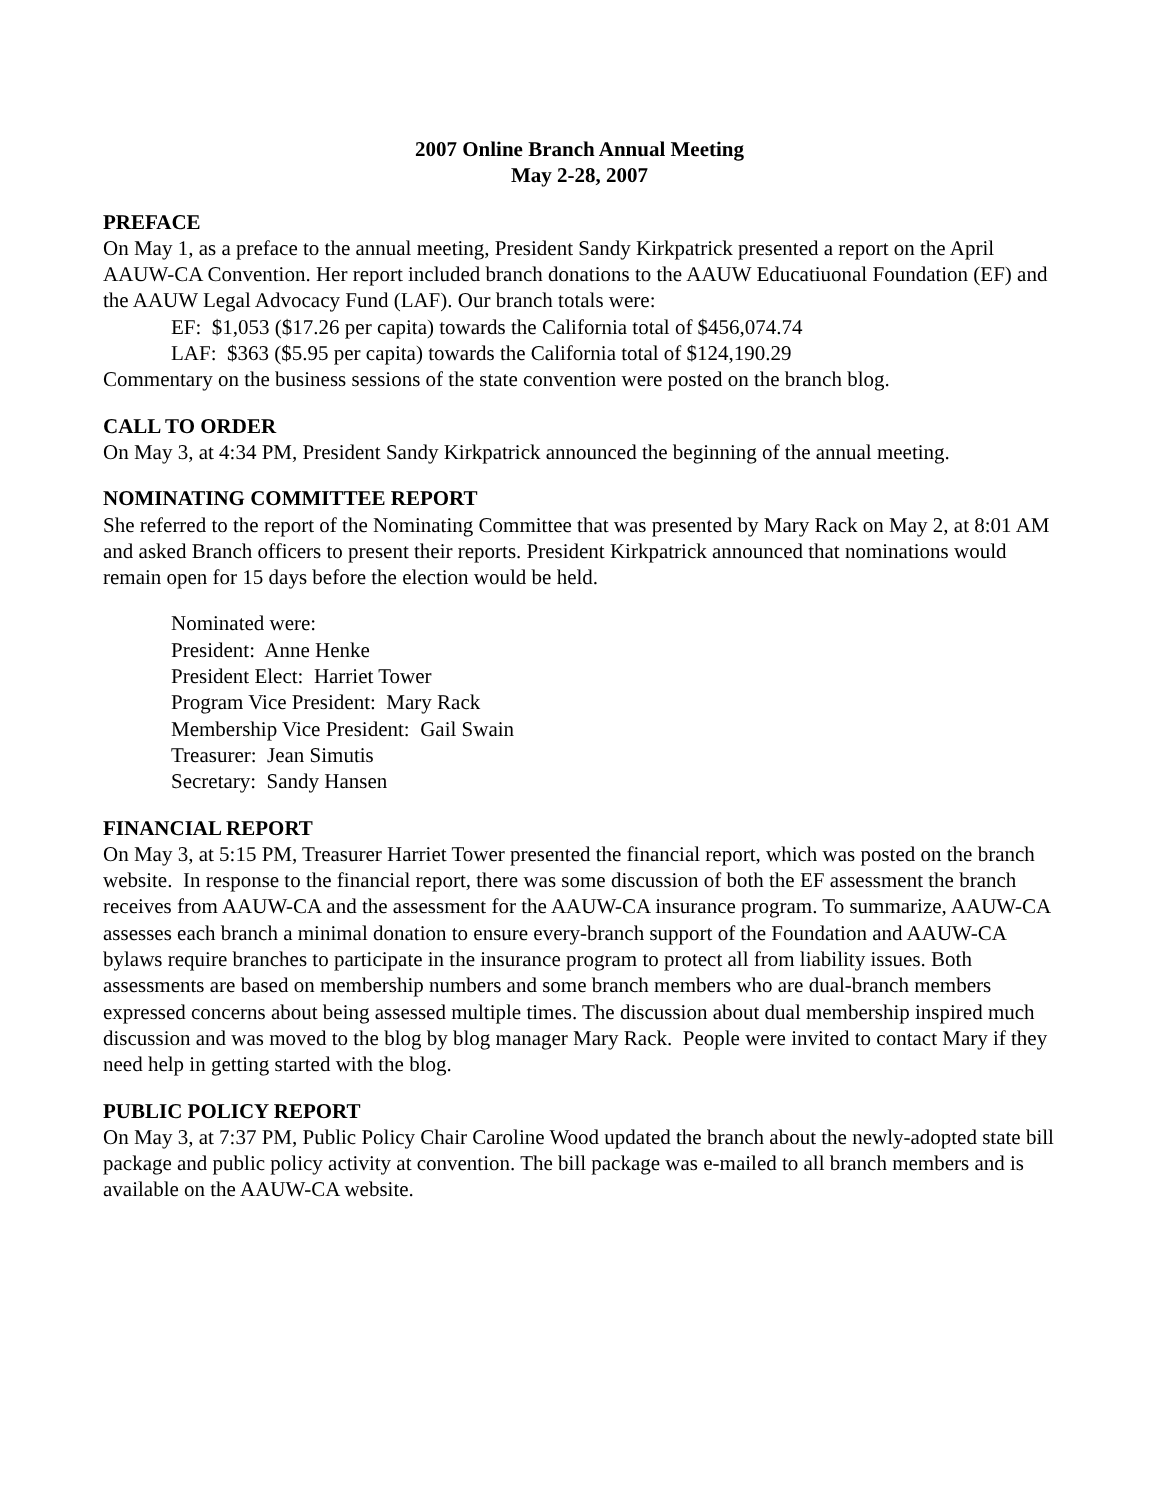2007 Online Branch Annual Meeting
May 2-28, 2007
PREFACE
On May 1, as a preface to the annual meeting, President Sandy Kirkpatrick presented a report on the April AAUW-CA Convention. Her report included branch donations to the AAUW Educatiuonal Foundation (EF) and the AAUW Legal Advocacy Fund (LAF). Our branch totals were:
EF: $1,053 ($17.26 per capita) towards the California total of $456,074.74
LAF: $363 ($5.95 per capita) towards the California total of $124,190.29
Commentary on the business sessions of the state convention were posted on the branch blog.
CALL TO ORDER
On May 3, at 4:34 PM, President Sandy Kirkpatrick announced the beginning of the annual meeting.
NOMINATING COMMITTEE REPORT
She referred to the report of the Nominating Committee that was presented by Mary Rack on May 2, at 8:01 AM and asked Branch officers to present their reports. President Kirkpatrick announced that nominations would remain open for 15 days before the election would be held.
Nominated were:
President: Anne Henke
President Elect: Harriet Tower
Program Vice President: Mary Rack
Membership Vice President: Gail Swain
Treasurer: Jean Simutis
Secretary: Sandy Hansen
FINANCIAL REPORT
On May 3, at 5:15 PM, Treasurer Harriet Tower presented the financial report, which was posted on the branch website. In response to the financial report, there was some discussion of both the EF assessment the branch receives from AAUW-CA and the assessment for the AAUW-CA insurance program. To summarize, AAUW-CA assesses each branch a minimal donation to ensure every-branch support of the Foundation and AAUW-CA bylaws require branches to participate in the insurance program to protect all from liability issues. Both assessments are based on membership numbers and some branch members who are dual-branch members expressed concerns about being assessed multiple times. The discussion about dual membership inspired much discussion and was moved to the blog by blog manager Mary Rack. People were invited to contact Mary if they need help in getting started with the blog.
PUBLIC POLICY REPORT
On May 3, at 7:37 PM, Public Policy Chair Caroline Wood updated the branch about the newly-adopted state bill package and public policy activity at convention. The bill package was e-mailed to all branch members and is available on the AAUW-CA website.